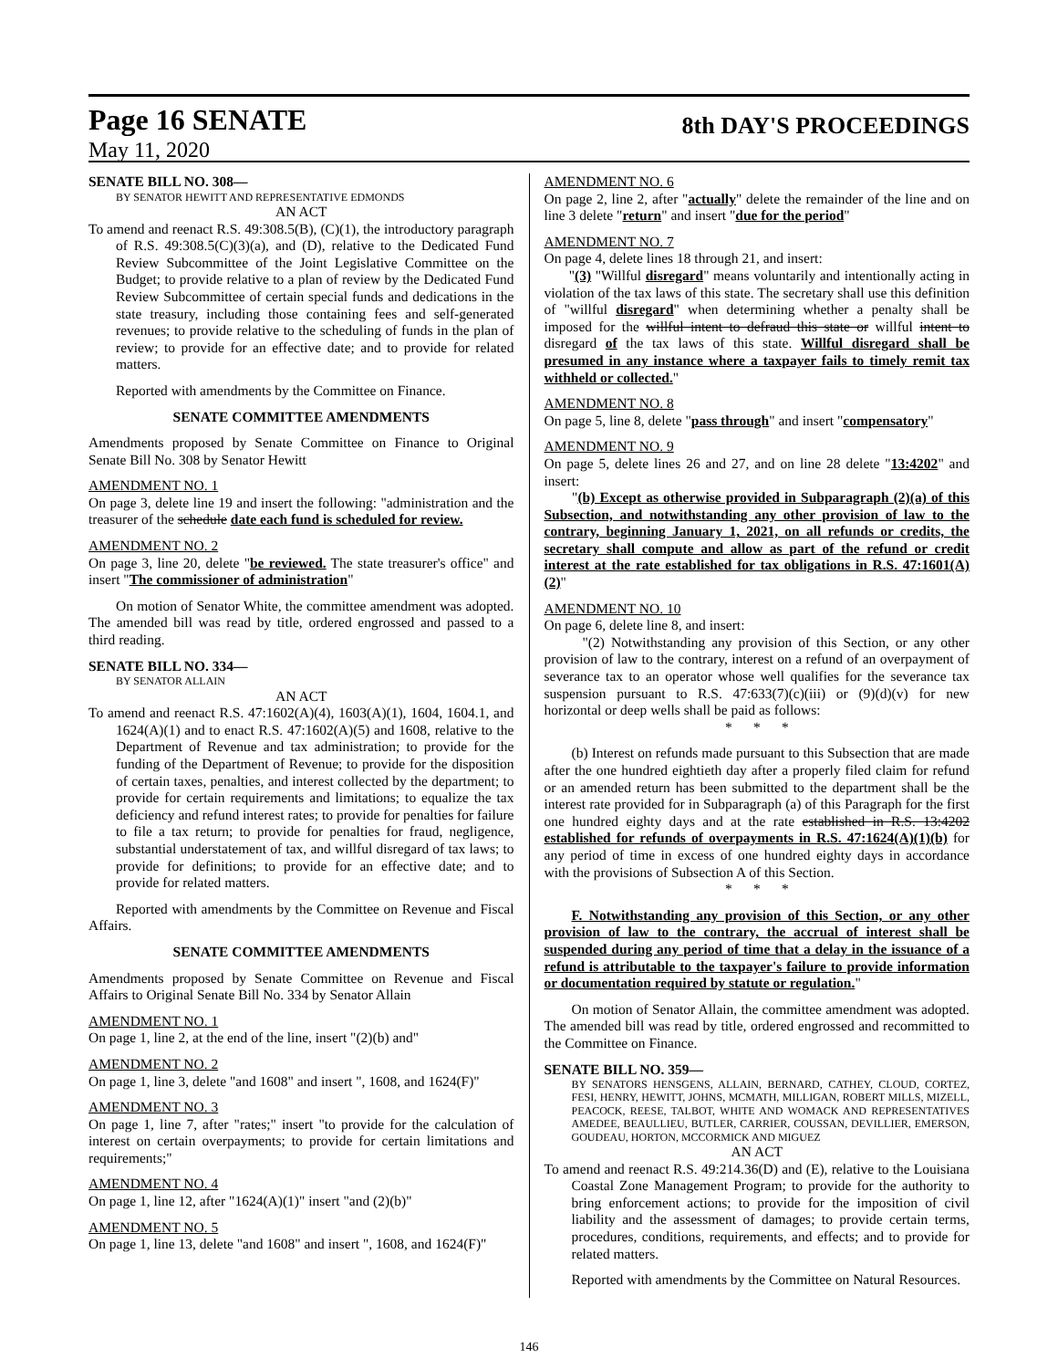Page 16 SENATE
8th DAY'S PROCEEDINGS
May 11, 2020
SENATE BILL NO. 308—
BY SENATOR HEWITT AND REPRESENTATIVE EDMONDS
AN ACT
To amend and reenact R.S. 49:308.5(B), (C)(1), the introductory paragraph of R.S. 49:308.5(C)(3)(a), and (D), relative to the Dedicated Fund Review Subcommittee of the Joint Legislative Committee on the Budget; to provide relative to a plan of review by the Dedicated Fund Review Subcommittee of certain special funds and dedications in the state treasury, including those containing fees and self-generated revenues; to provide relative to the scheduling of funds in the plan of review; to provide for an effective date; and to provide for related matters.
Reported with amendments by the Committee on Finance.
SENATE COMMITTEE AMENDMENTS
Amendments proposed by Senate Committee on Finance to Original Senate Bill No. 308 by Senator Hewitt
AMENDMENT NO. 1
On page 3, delete line 19 and insert the following: "administration and the treasurer of the schedule date each fund is scheduled for review.
AMENDMENT NO. 2
On page 3, line 20, delete "be reviewed. The state treasurer's office" and insert "The commissioner of administration"
On motion of Senator White, the committee amendment was adopted. The amended bill was read by title, ordered engrossed and passed to a third reading.
SENATE BILL NO. 334—
BY SENATOR ALLAIN
AN ACT
To amend and reenact R.S. 47:1602(A)(4), 1603(A)(1), 1604, 1604.1, and 1624(A)(1) and to enact R.S. 47:1602(A)(5) and 1608, relative to the Department of Revenue and tax administration; to provide for the funding of the Department of Revenue; to provide for the disposition of certain taxes, penalties, and interest collected by the department; to provide for certain requirements and limitations; to equalize the tax deficiency and refund interest rates; to provide for penalties for failure to file a tax return; to provide for penalties for fraud, negligence, substantial understatement of tax, and willful disregard of tax laws; to provide for definitions; to provide for an effective date; and to provide for related matters.
Reported with amendments by the Committee on Revenue and Fiscal Affairs.
SENATE COMMITTEE AMENDMENTS
Amendments proposed by Senate Committee on Revenue and Fiscal Affairs to Original Senate Bill No. 334 by Senator Allain
AMENDMENT NO. 1
On page 1, line 2, at the end of the line, insert "(2)(b) and"
AMENDMENT NO. 2
On page 1, line 3, delete "and 1608" and insert ", 1608, and 1624(F)"
AMENDMENT NO. 3
On page 1, line 7, after "rates;" insert "to provide for the calculation of interest on certain overpayments; to provide for certain limitations and requirements;"
AMENDMENT NO. 4
On page 1, line 12, after "1624(A)(1)" insert "and (2)(b)"
AMENDMENT NO. 5
On page 1, line 13, delete "and 1608" and insert ", 1608, and 1624(F)"
AMENDMENT NO. 6
On page 2, line 2, after "actually" delete the remainder of the line and on line 3 delete "return" and insert "due for the period"
AMENDMENT NO. 7
On page 4, delete lines 18 through 21, and insert:
"(3) "Willful disregard" means voluntarily and intentionally acting in violation of the tax laws of this state. The secretary shall use this definition of "willful disregard" when determining whether a penalty shall be imposed for the willful intent to defraud this state or willful intent to disregard of the tax laws of this state. Willful disregard shall be presumed in any instance where a taxpayer fails to timely remit tax withheld or collected."
AMENDMENT NO. 8
On page 5, line 8, delete "pass through" and insert "compensatory"
AMENDMENT NO. 9
On page 5, delete lines 26 and 27, and on line 28 delete "13:4202" and insert:
"(b) Except as otherwise provided in Subparagraph (2)(a) of this Subsection, and notwithstanding any other provision of law to the contrary, beginning January 1, 2021, on all refunds or credits, the secretary shall compute and allow as part of the refund or credit interest at the rate established for tax obligations in R.S. 47:1601(A)(2)"
AMENDMENT NO. 10
On page 6, delete line 8, and insert:
"(2) Notwithstanding any provision of this Section, or any other provision of law to the contrary, interest on a refund of an overpayment of severance tax to an operator whose well qualifies for the severance tax suspension pursuant to R.S. 47:633(7)(c)(iii) or (9)(d)(v) for new horizontal or deep wells shall be paid as follows:
* * *
(b) Interest on refunds made pursuant to this Subsection that are made after the one hundred eightieth day after a properly filed claim for refund or an amended return has been submitted to the department shall be the interest rate provided for in Subparagraph (a) of this Paragraph for the first one hundred eighty days and at the rate established in R.S. 13:4202 established for refunds of overpayments in R.S. 47:1624(A)(1)(b) for any period of time in excess of one hundred eighty days in accordance with the provisions of Subsection A of this Section.
* * *
F. Notwithstanding any provision of this Section, or any other provision of law to the contrary, the accrual of interest shall be suspended during any period of time that a delay in the issuance of a refund is attributable to the taxpayer's failure to provide information or documentation required by statute or regulation."
On motion of Senator Allain, the committee amendment was adopted. The amended bill was read by title, ordered engrossed and recommitted to the Committee on Finance.
SENATE BILL NO. 359—
BY SENATORS HENSGENS, ALLAIN, BERNARD, CATHEY, CLOUD, CORTEZ, FESI, HENRY, HEWITT, JOHNS, MCMATH, MILLIGAN, ROBERT MILLS, MIZELL, PEACOCK, REESE, TALBOT, WHITE AND WOMACK AND REPRESENTATIVES AMEDEE, BEAULLIEU, BUTLER, CARRIER, COUSSAN, DEVILLIER, EMERSON, GOUDEAU, HORTON, MCCORMICK AND MIGUEZ
AN ACT
To amend and reenact R.S. 49:214.36(D) and (E), relative to the Louisiana Coastal Zone Management Program; to provide for the authority to bring enforcement actions; to provide for the imposition of civil liability and the assessment of damages; to provide certain terms, procedures, conditions, requirements, and effects; and to provide for related matters.
Reported with amendments by the Committee on Natural Resources.
146